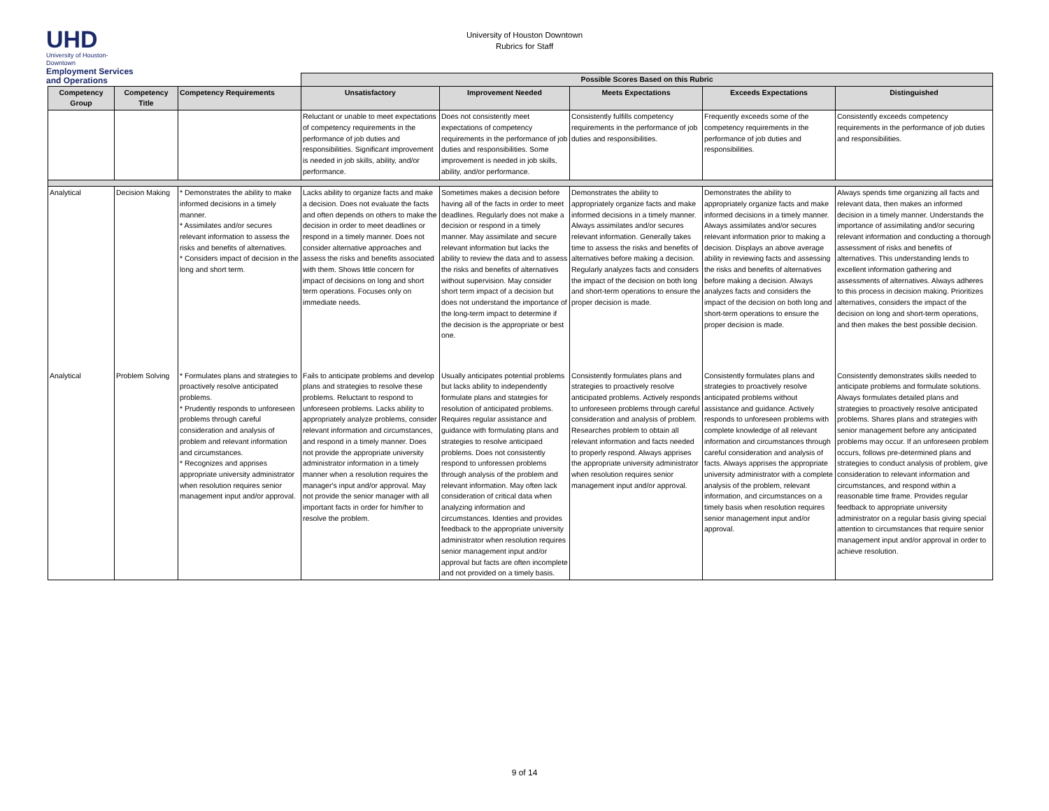UHD
University of Houston-Downtown
Employment Services
and Operations
University of Houston Downtown
Rubrics for Staff
| | | | Possible Scores Based on this Rubric | | | | |
| Competency Group | Competency Title | Competency Requirements | Unsatisfactory | Improvement Needed | Meets Expectations | Exceeds Expectations | Distinguished |
| | | | Reluctant or unable to meet expectations of competency requirements in the performance of job duties and responsibilities. Significant improvement is needed in job skills, ability, and/or performance. | Does not consistently meet expectations of competency requirements in the performance of job duties and responsibilities. Some improvement is needed in job skills, ability, and/or performance. | Consistently fulfills competency requirements in the performance of job duties and responsibilities. | Frequently exceeds some of the competency requirements in the performance of job duties and responsibilities. | Consistently exceeds competency requirements in the performance of job duties and responsibilities. |
| Analytical | Decision Making | * Demonstrates the ability to make informed decisions in a timely manner. * Assimilates and/or secures relevant information to assess the risks and benefits of alternatives. * Considers impact of decision in the long and short term. | Lacks ability to organize facts and make a decision. Does not evaluate the facts and often depends on others to make the decision in order to meet deadlines or respond in a timely manner. Does not consider alternative approaches and assess the risks and benefits associated with them. Shows little concern for impact of decisions on long and short term operations. Focuses only on immediate needs. | Sometimes makes a decision before having all of the facts in order to meet deadlines. Regularly does not make a decision or respond in a timely manner. May assimilate and secure relevant information but lacks the ability to review the data and to assess the risks and benefits of alternatives without supervision. May consider short term impact of a decision but does not understand the importance of the long-term impact to determine if the decision is the appropriate or best one. | Demonstrates the ability to appropriately organize facts and make informed decisions in a timely manner. Always assimilates and/or secures relevant information. Generally takes time to assess the risks and benefits of alternatives before making a decision. Regularly analyzes facts and considers the impact of the decision on both long and short-term operations to ensure the proper decision is made. | Demonstrates the ability to appropriately organize facts and make informed decisions in a timely manner. Always assimilates and/or secures relevant information prior to making a decision. Displays an above average ability in reviewing facts and assessing the risks and benefits of alternatives before making a decision. Always analyzes facts and considers the impact of the decision on both long and short-term operations to ensure the proper decision is made. | Always spends time organizing all facts and relevant data, then makes an informed decision in a timely manner. Understands the importance of assimilating and/or securing relevant information and conducting a thorough assessment of risks and benefits of alternatives. This understanding lends to excellent information gathering and assessments of alternatives. Always adheres to this process in decision making. Prioritizes alternatives, considers the impact of the decision on long and short-term operations, and then makes the best possible decision. |
| Analytical | Problem Solving | * Formulates plans and strategies to proactively resolve anticipated problems. * Prudently responds to unforeseen problems through careful consideration and analysis of problem and relevant information and circumstances. * Recognizes and apprises appropriate university administrator when resolution requires senior management input and/or approval. | Fails to anticipate problems and develop plans and strategies to resolve these problems. Reluctant to respond to unforeseen problems. Lacks ability to appropriately analyze problems, consider relevant information and circumstances, and respond in a timely manner. Does not provide the appropriate university administrator information in a timely manner when a resolution requires the manager's input and/or approval. May not provide the senior manager with all important facts in order for him/her to resolve the problem. | Usually anticipates potential problems but lacks ability to independently formulate plans and stategies for resolution of anticipated problems. Requires regular assistance and guidance with formulating plans and strategies to resolve anticipaed problems. Does not consistently respond to unforessen problems through analysis of the problem and relevant information. May often lack consideration of critical data when analyzing information and circumstances. Identies and provides feedback to the appropriate university administrator when resolution requires senior management input and/or approval but facts are often incomplete and not provided on a timely basis. | Consistently formulates plans and strategies to proactively resolve anticipated problems. Actively responds to unforeseen problems through careful consideration and analysis of problem. Researches problem to obtain all relevant information and facts needed to properly respond. Always apprises the appropriate university administrator when resolution requires senior management input and/or approval. | Consistently formulates plans and strategies to proactively resolve anticipated problems without assistance and guidance. Actively responds to unforeseen problems with complete knowledge of all relevant information and circumstances through careful consideration and analysis of facts. Always apprises the appropriate university administrator with a complete analysis of the problem, relevant information, and circumstances on a timely basis when resolution requires senior management input and/or approval. | Consistently demonstrates skills needed to anticipate problems and formulate solutions. Always formulates detailed plans and strategies to proactively resolve anticipated problems. Shares plans and strategies with senior management before any anticipated problems may occur. If an unforeseen problem occurs, follows pre-determined plans and strategies to conduct analysis of problem, give consideration to relevant information and circumstances, and respond within a reasonable time frame. Provides regular feedback to appropriate university administrator on a regular basis giving special attention to circumstances that require senior management input and/or approval in order to achieve resolution. |
9 of 14